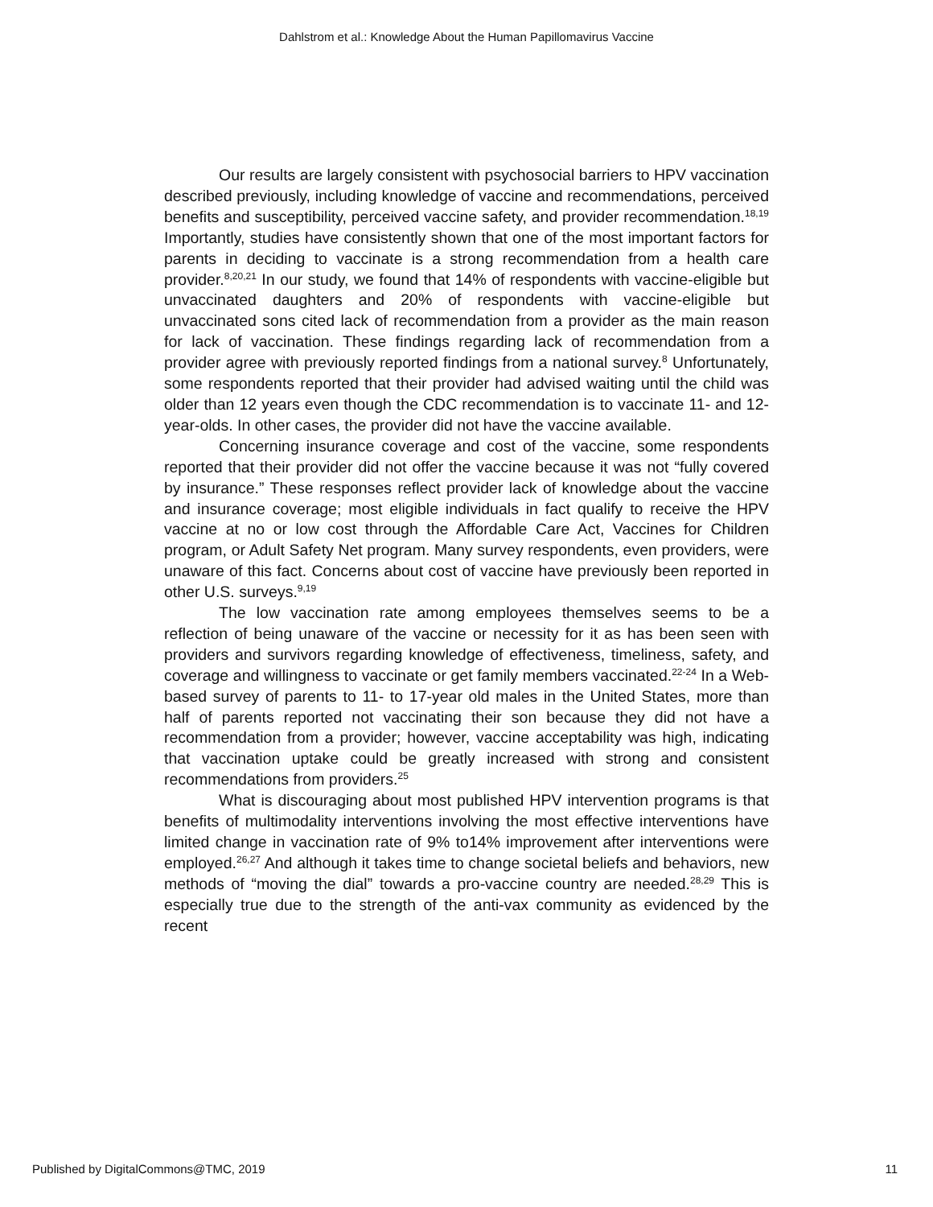Dahlstrom et al.: Knowledge About the Human Papillomavirus Vaccine
Our results are largely consistent with psychosocial barriers to HPV vaccination described previously, including knowledge of vaccine and recommendations, perceived benefits and susceptibility, perceived vaccine safety, and provider recommendation.<sup>18,19</sup> Importantly, studies have consistently shown that one of the most important factors for parents in deciding to vaccinate is a strong recommendation from a health care provider.<sup>8,20,21</sup> In our study, we found that 14% of respondents with vaccine-eligible but unvaccinated daughters and 20% of respondents with vaccine-eligible but unvaccinated sons cited lack of recommendation from a provider as the main reason for lack of vaccination. These findings regarding lack of recommendation from a provider agree with previously reported findings from a national survey.<sup>8</sup> Unfortunately, some respondents reported that their provider had advised waiting until the child was older than 12 years even though the CDC recommendation is to vaccinate 11- and 12-year-olds. In other cases, the provider did not have the vaccine available.
Concerning insurance coverage and cost of the vaccine, some respondents reported that their provider did not offer the vaccine because it was not “fully covered by insurance.” These responses reflect provider lack of knowledge about the vaccine and insurance coverage; most eligible individuals in fact qualify to receive the HPV vaccine at no or low cost through the Affordable Care Act, Vaccines for Children program, or Adult Safety Net program. Many survey respondents, even providers, were unaware of this fact. Concerns about cost of vaccine have previously been reported in other U.S. surveys.<sup>9,19</sup>
The low vaccination rate among employees themselves seems to be a reflection of being unaware of the vaccine or necessity for it as has been seen with providers and survivors regarding knowledge of effectiveness, timeliness, safety, and coverage and willingness to vaccinate or get family members vaccinated.<sup>22-24</sup> In a Web-based survey of parents to 11- to 17-year old males in the United States, more than half of parents reported not vaccinating their son because they did not have a recommendation from a provider; however, vaccine acceptability was high, indicating that vaccination uptake could be greatly increased with strong and consistent recommendations from providers.<sup>25</sup>
What is discouraging about most published HPV intervention programs is that benefits of multimodality interventions involving the most effective interventions have limited change in vaccination rate of 9% to14% improvement after interventions were employed.<sup>26,27</sup> And although it takes time to change societal beliefs and behaviors, new methods of “moving the dial” towards a pro-vaccine country are needed.<sup>28,29</sup> This is especially true due to the strength of the anti-vax community as evidenced by the recent
Published by DigitalCommons@TMC, 2019 11